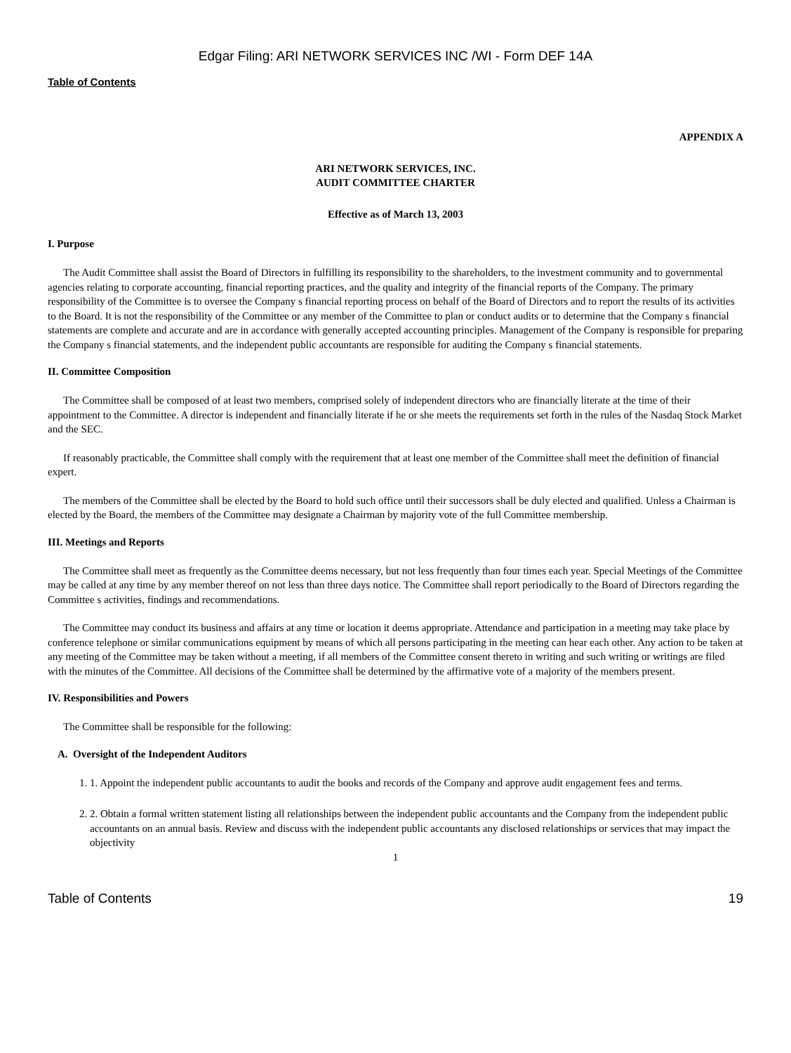Edgar Filing: ARI NETWORK SERVICES INC /WI - Form DEF 14A
Table of Contents
APPENDIX A
ARI NETWORK SERVICES, INC.
AUDIT COMMITTEE CHARTER
Effective as of March 13, 2003
I. Purpose
The Audit Committee shall assist the Board of Directors in fulfilling its responsibility to the shareholders, to the investment community and to governmental agencies relating to corporate accounting, financial reporting practices, and the quality and integrity of the financial reports of the Company. The primary responsibility of the Committee is to oversee the Company s financial reporting process on behalf of the Board of Directors and to report the results of its activities to the Board. It is not the responsibility of the Committee or any member of the Committee to plan or conduct audits or to determine that the Company s financial statements are complete and accurate and are in accordance with generally accepted accounting principles. Management of the Company is responsible for preparing the Company s financial statements, and the independent public accountants are responsible for auditing the Company s financial statements.
II. Committee Composition
The Committee shall be composed of at least two members, comprised solely of independent directors who are financially literate at the time of their appointment to the Committee. A director is independent and financially literate if he or she meets the requirements set forth in the rules of the Nasdaq Stock Market and the SEC.
If reasonably practicable, the Committee shall comply with the requirement that at least one member of the Committee shall meet the definition of financial expert.
The members of the Committee shall be elected by the Board to hold such office until their successors shall be duly elected and qualified. Unless a Chairman is elected by the Board, the members of the Committee may designate a Chairman by majority vote of the full Committee membership.
III. Meetings and Reports
The Committee shall meet as frequently as the Committee deems necessary, but not less frequently than four times each year. Special Meetings of the Committee may be called at any time by any member thereof on not less than three days notice. The Committee shall report periodically to the Board of Directors regarding the Committee s activities, findings and recommendations.
The Committee may conduct its business and affairs at any time or location it deems appropriate. Attendance and participation in a meeting may take place by conference telephone or similar communications equipment by means of which all persons participating in the meeting can hear each other. Any action to be taken at any meeting of the Committee may be taken without a meeting, if all members of the Committee consent thereto in writing and such writing or writings are filed with the minutes of the Committee. All decisions of the Committee shall be determined by the affirmative vote of a majority of the members present.
IV. Responsibilities and Powers
The Committee shall be responsible for the following:
A. Oversight of the Independent Auditors
1. 1. Appoint the independent public accountants to audit the books and records of the Company and approve audit engagement fees and terms.
2. 2. Obtain a formal written statement listing all relationships between the independent public accountants and the Company from the independent public accountants on an annual basis. Review and discuss with the independent public accountants any disclosed relationships or services that may impact the objectivity
1
Table of Contents 19